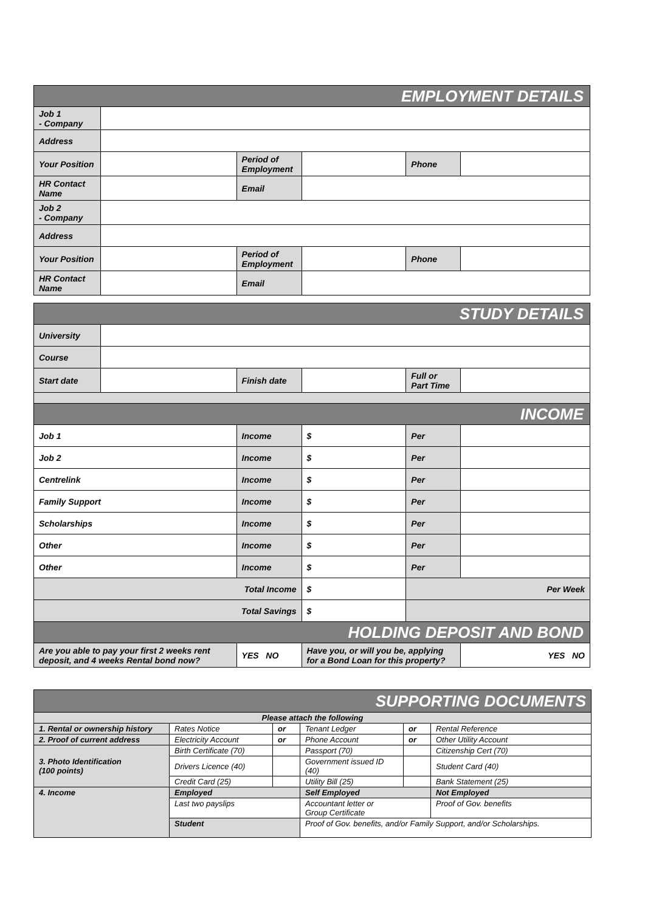| EMPLOYMENT DETAILS | | | | | |
| Job 1 - Company | | | | | |
| Address | | | | | |
| Your Position | | Period of Employment | | Phone | |
| HR Contact Name | | Email | | | |
| Job 2 - Company | | | | | |
| Address | | | | | |
| Your Position | | Period of Employment | | Phone | |
| HR Contact Name | | Email | | | |
| STUDY DETAILS | | | | | |
| University | | | | | |
| Course | | | | | |
| Start date | | Finish date | | Full or Part Time | |
| INCOME | | | | | |
| Job 1 | | Income | $ | Per | |
| Job 2 | | Income | $ | Per | |
| Centrelink | | Income | $ | Per | |
| Family Support | | Income | $ | Per | |
| Scholarships | | Income | $ | Per | |
| Other | | Income | $ | Per | |
| Other | | Income | $ | Per | |
| Total Income | | | $ | Per Week | |
| Total Savings | | | $ | | |
| HOLDING DEPOSIT AND BOND | | | | | |
| Are you able to pay your first 2 weeks rent deposit, and 4 weeks Rental bond now? | | YES NO | Have you, or will you be, applying for a Bond Loan for this property? | | YES NO |
| SUPPORTING DOCUMENTS | | | | | |
| Please attach the following | | | | | |
| 1. Rental or ownership history | Rates Notice | or | Tenant Ledger | or | Rental Reference |
| 2. Proof of current address | Electricity Account | or | Phone Account | or | Other Utility Account |
| 3. Photo Identification (100 points) | Birth Certificate (70) | | Passport (70) | | Citizenship Cert (70) |
| | Drivers Licence (40) | | Government issued ID (40) | | Student Card (40) |
| | Credit Card (25) | | Utility Bill (25) | | Bank Statement (25) |
| 4. Income | Employed | | Self Employed | | Not Employed |
| | Last two payslips | | Accountant letter or Group Certificate | | Proof of Gov. benefits |
| | Student | | Proof of Gov. benefits, and/or Family Support, and/or Scholarships. | | |